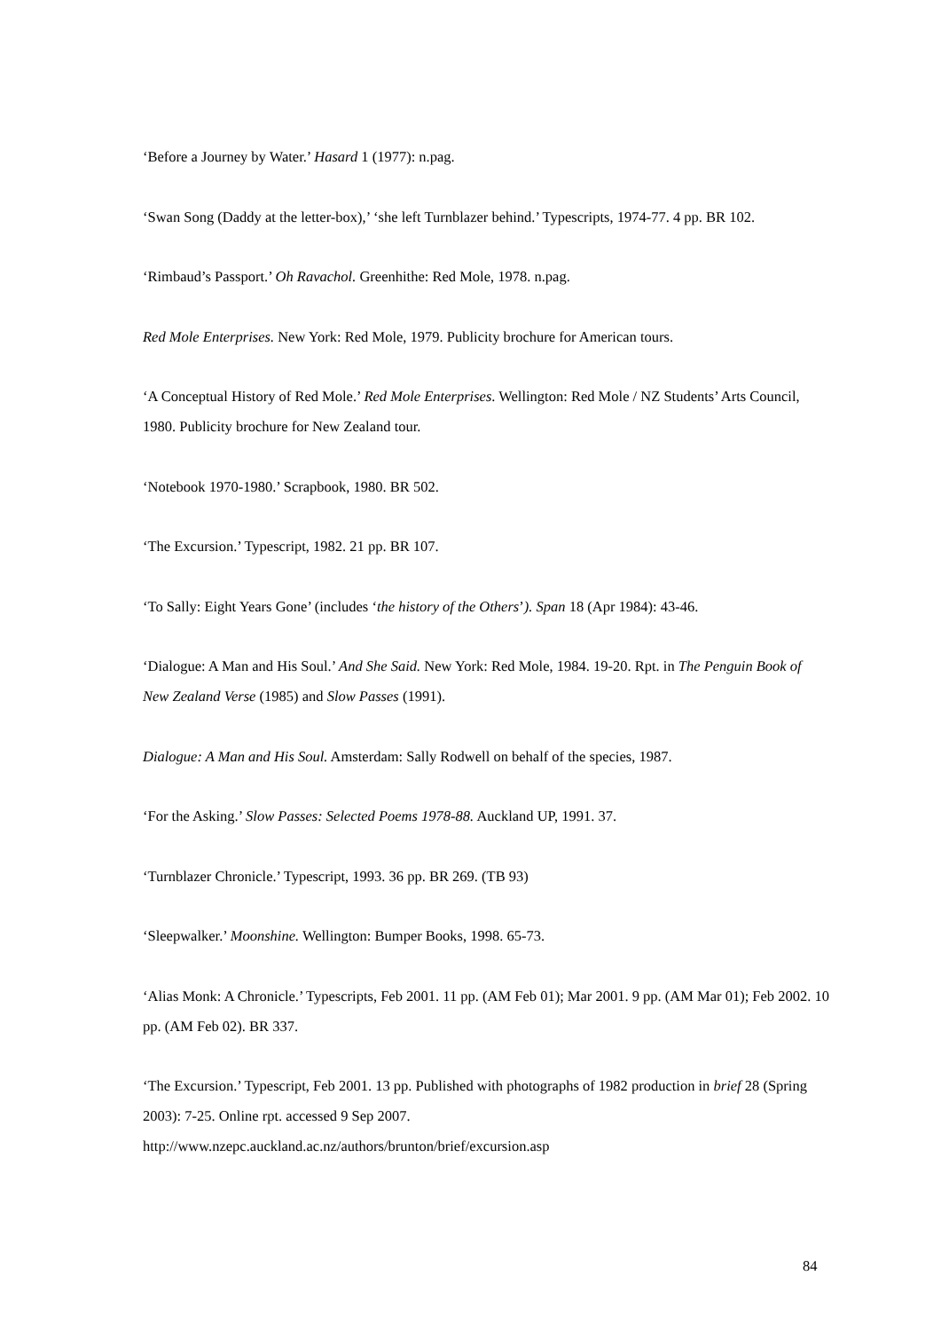‘Before a Journey by Water.’ Hasard 1 (1977): n.pag.
‘Swan Song (Daddy at the letter-box),’ ‘she left Turnblazer behind.’ Typescripts, 1974-77. 4 pp. BR 102.
‘Rimbaud’s Passport.’ Oh Ravachol. Greenhithe: Red Mole, 1978. n.pag.
Red Mole Enterprises. New York: Red Mole, 1979. Publicity brochure for American tours.
‘A Conceptual History of Red Mole.’ Red Mole Enterprises. Wellington: Red Mole / NZ Students’ Arts Council, 1980. Publicity brochure for New Zealand tour.
‘Notebook 1970-1980.’ Scrapbook, 1980. BR 502.
‘The Excursion.’ Typescript, 1982. 21 pp. BR 107.
‘To Sally: Eight Years Gone’ (includes ‘the history of the Others’). Span 18 (Apr 1984): 43-46.
‘Dialogue: A Man and His Soul.’ And She Said. New York: Red Mole, 1984. 19-20. Rpt. in The Penguin Book of New Zealand Verse (1985) and Slow Passes (1991).
Dialogue: A Man and His Soul. Amsterdam: Sally Rodwell on behalf of the species, 1987.
‘For the Asking.’ Slow Passes: Selected Poems 1978-88. Auckland UP, 1991. 37.
‘Turnblazer Chronicle.’ Typescript, 1993. 36 pp. BR 269. (TB 93)
‘Sleepwalker.’ Moonshine. Wellington: Bumper Books, 1998. 65-73.
‘Alias Monk: A Chronicle.’ Typescripts, Feb 2001. 11 pp. (AM Feb 01); Mar 2001. 9 pp. (AM Mar 01); Feb 2002. 10 pp. (AM Feb 02). BR 337.
‘The Excursion.’ Typescript, Feb 2001. 13 pp. Published with photographs of 1982 production in brief 28 (Spring 2003): 7-25. Online rpt. accessed 9 Sep 2007.
http://www.nzepc.auckland.ac.nz/authors/brunton/brief/excursion.asp
84